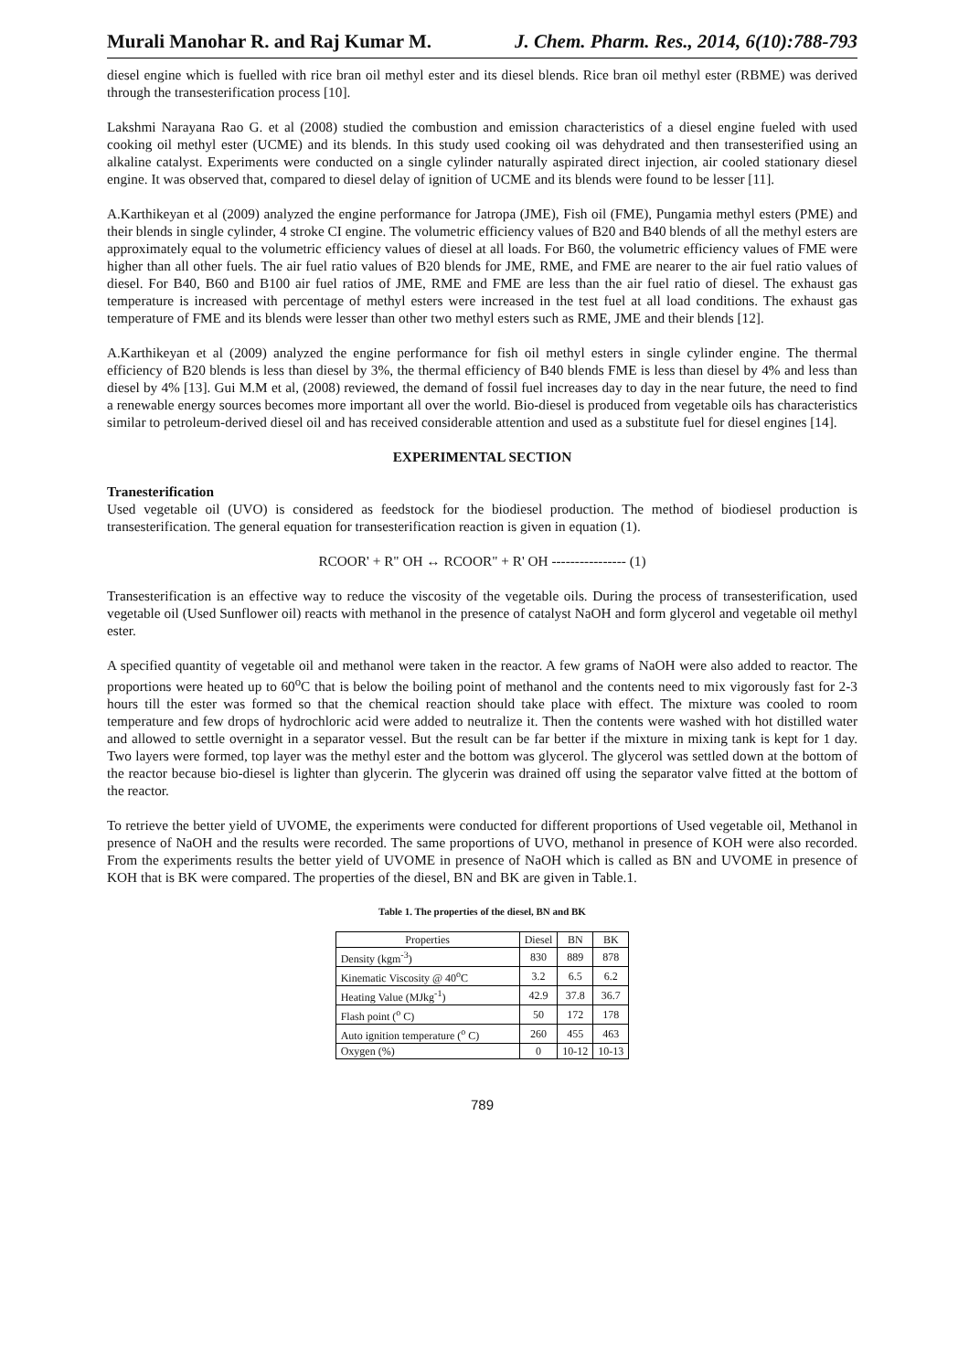Murali Manohar R. and Raj Kumar M. J. Chem. Pharm. Res., 2014, 6(10):788-793
diesel engine which is fuelled with rice bran oil methyl ester and its diesel blends. Rice bran oil methyl ester (RBME) was derived through the transesterification process [10].
Lakshmi Narayana Rao G. et al (2008) studied the combustion and emission characteristics of a diesel engine fueled with used cooking oil methyl ester (UCME) and its blends. In this study used cooking oil was dehydrated and then transesterified using an alkaline catalyst. Experiments were conducted on a single cylinder naturally aspirated direct injection, air cooled stationary diesel engine. It was observed that, compared to diesel delay of ignition of UCME and its blends were found to be lesser [11].
A.Karthikeyan et al (2009) analyzed the engine performance for Jatropa (JME), Fish oil (FME), Pungamia methyl esters (PME) and their blends in single cylinder, 4 stroke CI engine. The volumetric efficiency values of B20 and B40 blends of all the methyl esters are approximately equal to the volumetric efficiency values of diesel at all loads. For B60, the volumetric efficiency values of FME were higher than all other fuels. The air fuel ratio values of B20 blends for JME, RME, and FME are nearer to the air fuel ratio values of diesel. For B40, B60 and B100 air fuel ratios of JME, RME and FME are less than the air fuel ratio of diesel. The exhaust gas temperature is increased with percentage of methyl esters were increased in the test fuel at all load conditions. The exhaust gas temperature of FME and its blends were lesser than other two methyl esters such as RME, JME and their blends [12].
A.Karthikeyan et al (2009) analyzed the engine performance for fish oil methyl esters in single cylinder engine. The thermal efficiency of B20 blends is less than diesel by 3%, the thermal efficiency of B40 blends FME is less than diesel by 4% and less than diesel by 4% [13]. Gui M.M et al, (2008) reviewed, the demand of fossil fuel increases day to day in the near future, the need to find a renewable energy sources becomes more important all over the world. Bio-diesel is produced from vegetable oils has characteristics similar to petroleum-derived diesel oil and has received considerable attention and used as a substitute fuel for diesel engines [14].
EXPERIMENTAL SECTION
Tranesterification
Used vegetable oil (UVO) is considered as feedstock for the biodiesel production. The method of biodiesel production is transesterification. The general equation for transesterification reaction is given in equation (1).
RCOOR' + R" OH ↔ RCOOR" + R' OH ---------------- (1)
Transesterification is an effective way to reduce the viscosity of the vegetable oils. During the process of transesterification, used vegetable oil (Used Sunflower oil) reacts with methanol in the presence of catalyst NaOH and form glycerol and vegetable oil methyl ester.
A specified quantity of vegetable oil and methanol were taken in the reactor. A few grams of NaOH were also added to reactor. The proportions were heated up to 60<sup>o</sup>C that is below the boiling point of methanol and the contents need to mix vigorously fast for 2-3 hours till the ester was formed so that the chemical reaction should take place with effect. The mixture was cooled to room temperature and few drops of hydrochloric acid were added to neutralize it. Then the contents were washed with hot distilled water and allowed to settle overnight in a separator vessel. But the result can be far better if the mixture in mixing tank is kept for 1 day. Two layers were formed, top layer was the methyl ester and the bottom was glycerol. The glycerol was settled down at the bottom of the reactor because bio-diesel is lighter than glycerin. The glycerin was drained off using the separator valve fitted at the bottom of the reactor.
To retrieve the better yield of UVOME, the experiments were conducted for different proportions of Used vegetable oil, Methanol in presence of NaOH and the results were recorded. The same proportions of UVO, methanol in presence of KOH were also recorded. From the experiments results the better yield of UVOME in presence of NaOH which is called as BN and UVOME in presence of KOH that is BK were compared. The properties of the diesel, BN and BK are given in Table.1.
Table 1. The properties of the diesel, BN and BK
| Properties | Diesel | BN | BK |
| --- | --- | --- | --- |
| Density (kgm<sup>-3</sup>) | 830 | 889 | 878 |
| Kinematic Viscosity @ 40<sup>o</sup>C | 3.2 | 6.5 | 6.2 |
| Heating Value (MJkg<sup>-1</sup>) | 42.9 | 37.8 | 36.7 |
| Flash point (<sup>o</sup> C) | 50 | 172 | 178 |
| Auto ignition temperature (<sup>o</sup> C) | 260 | 455 | 463 |
| Oxygen (%) | 0 | 10-12 | 10-13 |
789